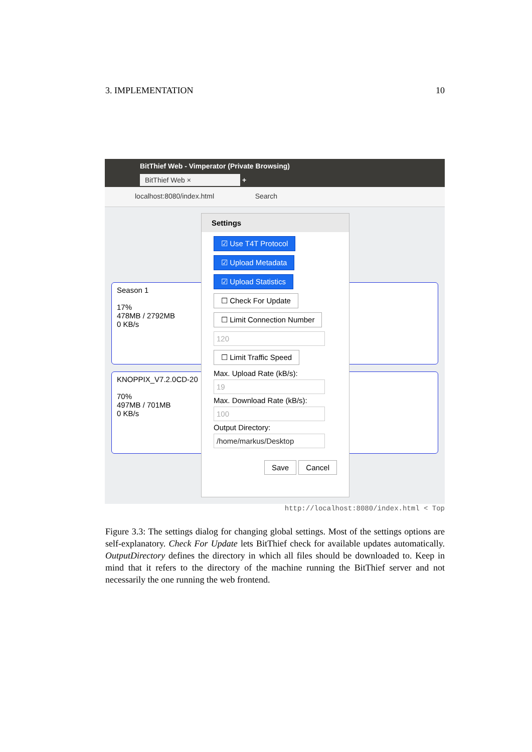3. IMPLEMENTATION 10
BitThief Web - Vimperator (Private Browsing)
BitThief Web × +
localhost:8080/index.html Search
Season 1
17%
478MB / 2792MB
0 KB/s
KNOPPIX_V7.2.0CD-20
70%
497MB / 701MB
0 KB/s
Settings
☑ Use T4T Protocol
☑ Upload Metadata
☑ Upload Statistics
☐ Check For Update
☐ Limit Connection Number
120
☐ Limit Traffic Speed
Max. Upload Rate (kB/s):
19
Max. Download Rate (kB/s):
100
Output Directory:
/home/markus/Desktop
Save Cancel
http://localhost:8080/index.html < Top
Figure 3.3: The settings dialog for changing global settings. Most of the settings options are self-explanatory. Check For Update lets BitThief check for available updates automatically. OutputDirectory defines the directory in which all files should be downloaded to. Keep in mind that it refers to the directory of the machine running the BitThief server and not necessarily the one running the web frontend.